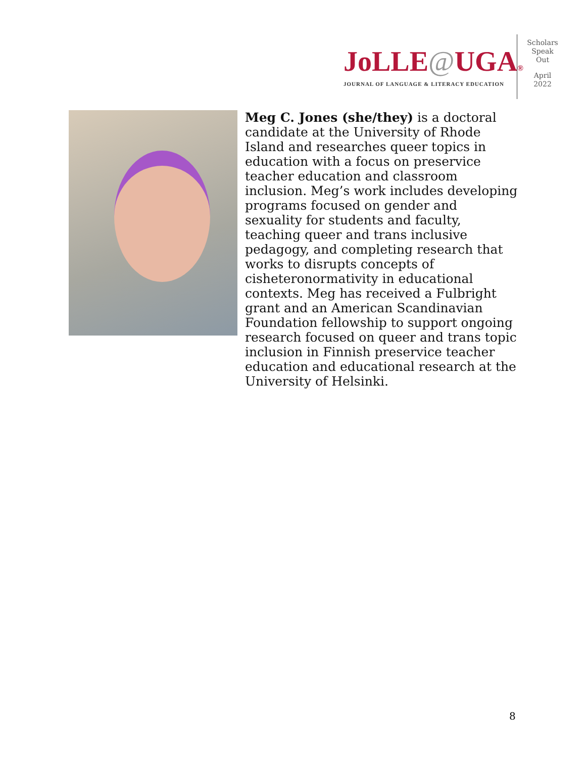JoLLE@UGA®
JOURNAL OF LANGUAGE & LITERACY EDUCATION
Scholars
Speak
Out
April
2022
Meg C. Jones (she/they) is a doctoral candidate at the University of Rhode Island and researches queer topics in education with a focus on preservice teacher education and classroom inclusion. Meg’s work includes developing programs focused on gender and sexuality for students and faculty, teaching queer and trans inclusive pedagogy, and completing research that works to disrupts concepts of cisheteronormativity in educational contexts. Meg has received a Fulbright grant and an American Scandinavian Foundation fellowship to support ongoing research focused on queer and trans topic inclusion in Finnish preservice teacher education and educational research at the University of Helsinki.
8